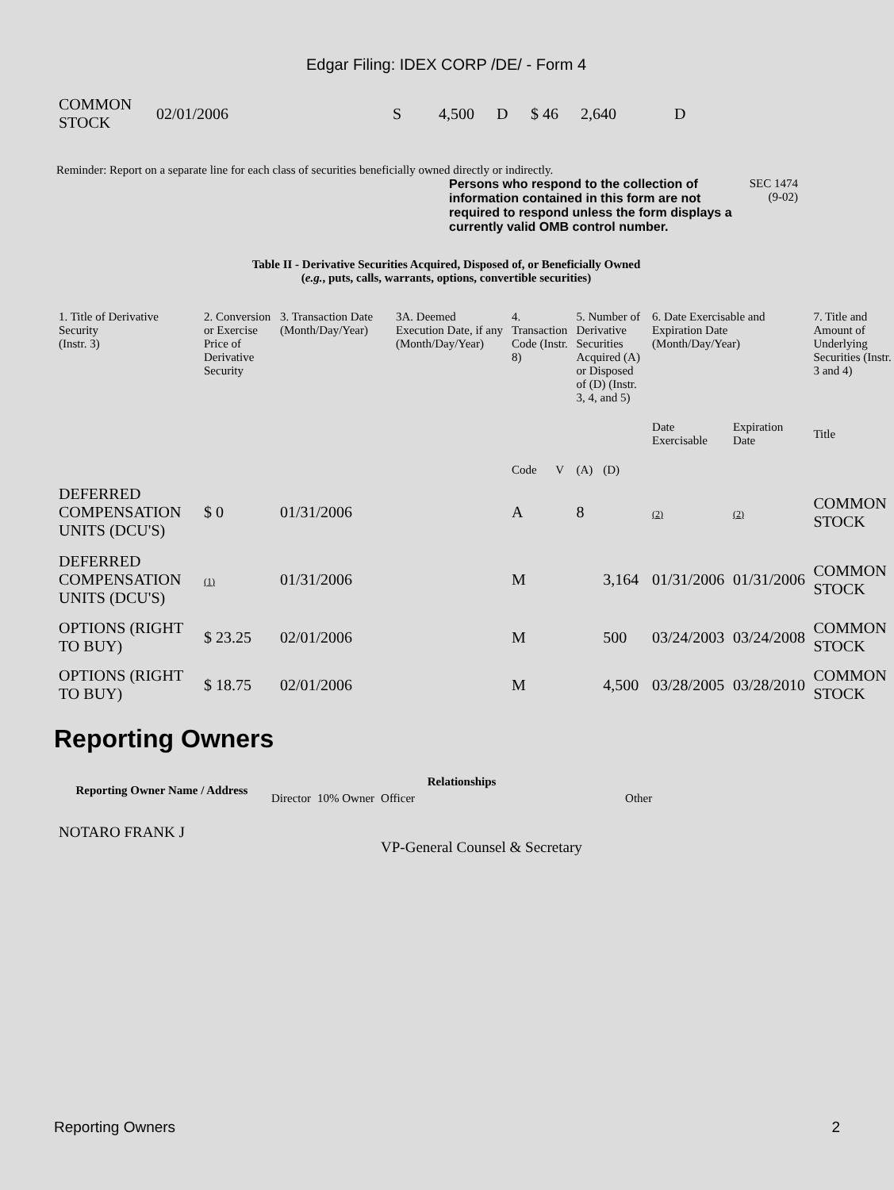Edgar Filing: IDEX CORP /DE/ - Form 4
| COMMON STOCK | 02/01/2006 | S | 4,500 | D | $ 46 | 2,640 | D |
Reminder: Report on a separate line for each class of securities beneficially owned directly or indirectly.
Persons who respond to the collection of information contained in this form are not required to respond unless the form displays a currently valid OMB control number.
SEC 1474
(9-02)
Table II - Derivative Securities Acquired, Disposed of, or Beneficially Owned
(e.g., puts, calls, warrants, options, convertible securities)
| 1. Title of Derivative Security (Instr. 3) | 2. Conversion or Exercise Price of Derivative Security | 3. Transaction Date (Month/Day/Year) | 3A. Deemed Execution Date, if any (Month/Day/Year) | 4. Transaction Code (Instr. 8) | | 5. Number of Derivative Securities Acquired (A) or Disposed of (D) (Instr. 3, 4, and 5) | | 6. Date Exercisable and Expiration Date (Month/Day/Year) | | 7. Title and Amount of Underlying Securities (Instr. 3 and 4) |
| | | | | | | | | Date Exercisable | Expiration Date | Title |
| | | | | Code | V | (A) | (D) | | | |
| DEFERRED COMPENSATION UNITS (DCU'S) | $ 0 | 01/31/2006 | | A | | 8 | | (2) | (2) | COMMON STOCK |
| DEFERRED COMPENSATION UNITS (DCU'S) | (1) | 01/31/2006 | | M | | | 3,164 | 01/31/2006 | 01/31/2006 | COMMON STOCK |
| OPTIONS (RIGHT TO BUY) | $ 23.25 | 02/01/2006 | | M | | | 500 | 03/24/2003 | 03/24/2008 | COMMON STOCK |
| OPTIONS (RIGHT TO BUY) | $ 18.75 | 02/01/2006 | | M | | | 4,500 | 03/28/2005 | 03/28/2010 | COMMON STOCK |
Reporting Owners
| Reporting Owner Name / Address | Relationships | | | |
| --- | --- | --- | --- | --- |
| | Director | 10% Owner | Officer | Other |
| NOTARO FRANK J | | | VP-General Counsel & Secretary | |
Reporting Owners 2